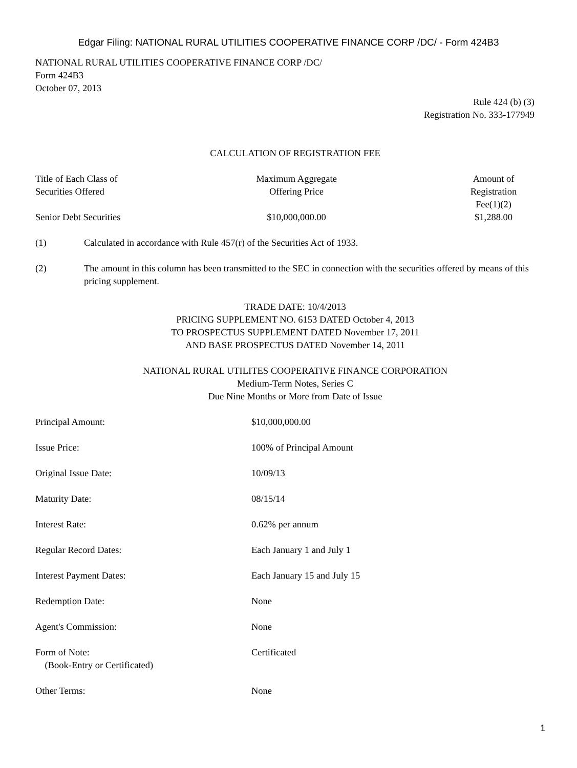Edgar Filing: NATIONAL RURAL UTILITIES COOPERATIVE FINANCE CORP /DC/ - Form 424B3
NATIONAL RURAL UTILITIES COOPERATIVE FINANCE CORP /DC/
Form 424B3
October 07, 2013
Rule 424 (b) (3)
Registration No. 333-177949
CALCULATION OF REGISTRATION FEE
| Title of Each Class of Securities Offered | Maximum Aggregate Offering Price | | Amount of Registration Fee(1)(2) |
| --- | --- | --- | --- |
| Senior Debt Securities | $10,000,000.00 | | $1,288.00 |
(1) Calculated in accordance with Rule 457(r) of the Securities Act of 1933.
(2) The amount in this column has been transmitted to the SEC in connection with the securities offered by means of this pricing supplement.
TRADE DATE: 10/4/2013
PRICING SUPPLEMENT NO. 6153 DATED October 4, 2013
TO PROSPECTUS SUPPLEMENT DATED November 17, 2011
AND BASE PROSPECTUS DATED November 14, 2011
NATIONAL RURAL UTILITES COOPERATIVE FINANCE CORPORATION
Medium-Term Notes, Series C
Due Nine Months or More from Date of Issue
| Principal Amount: | $10,000,000.00 |
| Issue Price: | 100% of Principal Amount |
| Original Issue Date: | 10/09/13 |
| Maturity Date: | 08/15/14 |
| Interest Rate: | 0.62% per annum |
| Regular Record Dates: | Each January 1 and July 1 |
| Interest Payment Dates: | Each January 15 and July 15 |
| Redemption Date: | None |
| Agent's Commission: | None |
| Form of Note: (Book-Entry or Certificated) | Certificated |
| Other Terms: | None |
1